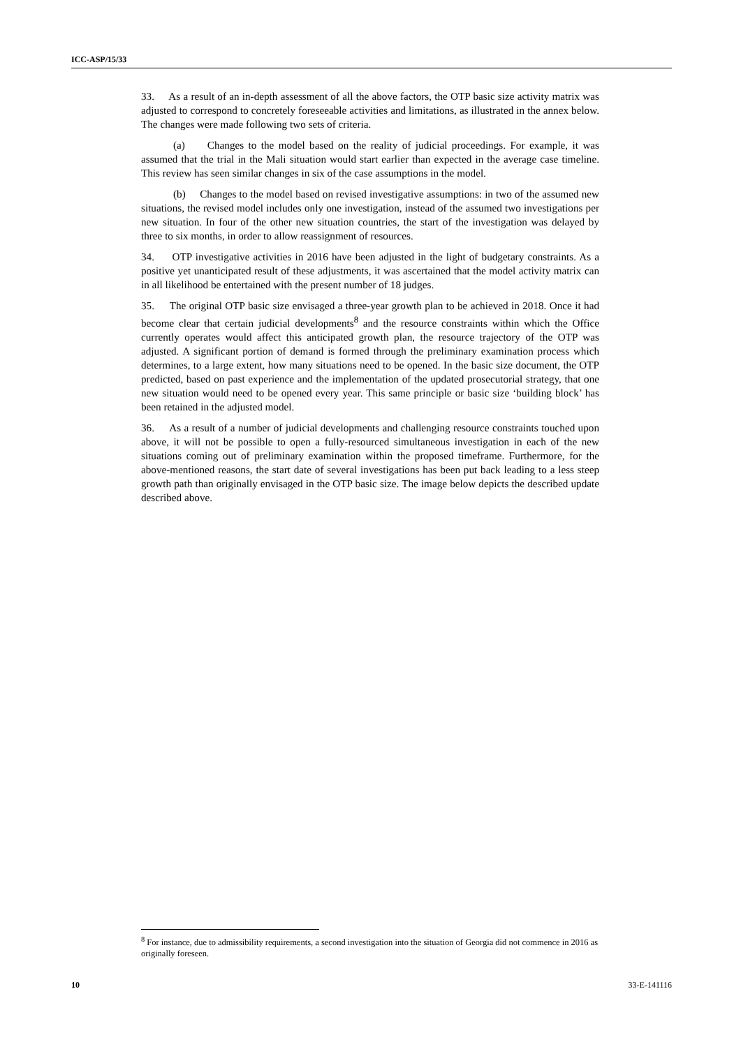ICC-ASP/15/33
33. As a result of an in-depth assessment of all the above factors, the OTP basic size activity matrix was adjusted to correspond to concretely foreseeable activities and limitations, as illustrated in the annex below. The changes were made following two sets of criteria.
(a) Changes to the model based on the reality of judicial proceedings. For example, it was assumed that the trial in the Mali situation would start earlier than expected in the average case timeline. This review has seen similar changes in six of the case assumptions in the model.
(b) Changes to the model based on revised investigative assumptions: in two of the assumed new situations, the revised model includes only one investigation, instead of the assumed two investigations per new situation. In four of the other new situation countries, the start of the investigation was delayed by three to six months, in order to allow reassignment of resources.
34. OTP investigative activities in 2016 have been adjusted in the light of budgetary constraints. As a positive yet unanticipated result of these adjustments, it was ascertained that the model activity matrix can in all likelihood be entertained with the present number of 18 judges.
35. The original OTP basic size envisaged a three-year growth plan to be achieved in 2018. Once it had become clear that certain judicial developments<sup>8</sup> and the resource constraints within which the Office currently operates would affect this anticipated growth plan, the resource trajectory of the OTP was adjusted. A significant portion of demand is formed through the preliminary examination process which determines, to a large extent, how many situations need to be opened. In the basic size document, the OTP predicted, based on past experience and the implementation of the updated prosecutorial strategy, that one new situation would need to be opened every year. This same principle or basic size ‘building block’ has been retained in the adjusted model.
36. As a result of a number of judicial developments and challenging resource constraints touched upon above, it will not be possible to open a fully-resourced simultaneous investigation in each of the new situations coming out of preliminary examination within the proposed timeframe. Furthermore, for the above-mentioned reasons, the start date of several investigations has been put back leading to a less steep growth path than originally envisaged in the OTP basic size. The image below depicts the described update described above.
<sup>8</sup> For instance, due to admissibility requirements, a second investigation into the situation of Georgia did not commence in 2016 as originally foreseen.
10 33-E-141116